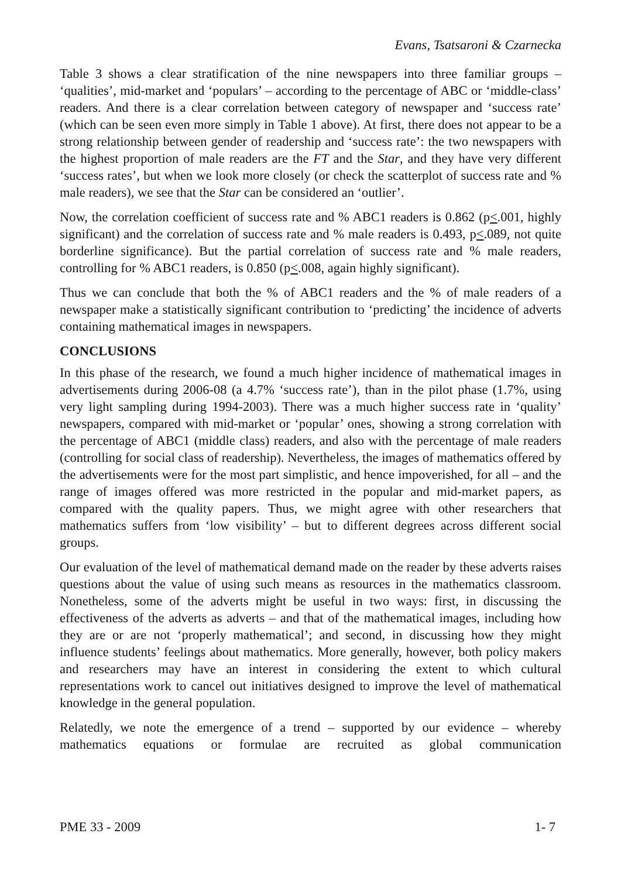Evans, Tsatsaroni & Czarnecka
Table 3 shows a clear stratification of the nine newspapers into three familiar groups – ‘qualities’, mid-market and ‘populars’ – according to the percentage of ABC or ‘middle-class’ readers. And there is a clear correlation between category of newspaper and ‘success rate’ (which can be seen even more simply in Table 1 above). At first, there does not appear to be a strong relationship between gender of readership and ‘success rate’: the two newspapers with the highest proportion of male readers are the FT and the Star, and they have very different ‘success rates’, but when we look more closely (or check the scatterplot of success rate and % male readers), we see that the Star can be considered an ‘outlier’.
Now, the correlation coefficient of success rate and % ABC1 readers is 0.862 (p<.001, highly significant) and the correlation of success rate and % male readers is 0.493, p<.089, not quite borderline significance). But the partial correlation of success rate and % male readers, controlling for % ABC1 readers, is 0.850 (p<.008, again highly significant).
Thus we can conclude that both the % of ABC1 readers and the % of male readers of a newspaper make a statistically significant contribution to ‘predicting’ the incidence of adverts containing mathematical images in newspapers.
CONCLUSIONS
In this phase of the research, we found a much higher incidence of mathematical images in advertisements during 2006-08 (a 4.7% ‘success rate’), than in the pilot phase (1.7%, using very light sampling during 1994-2003). There was a much higher success rate in ‘quality’ newspapers, compared with mid-market or ‘popular’ ones, showing a strong correlation with the percentage of ABC1 (middle class) readers, and also with the percentage of male readers (controlling for social class of readership). Nevertheless, the images of mathematics offered by the advertisements were for the most part simplistic, and hence impoverished, for all – and the range of images offered was more restricted in the popular and mid-market papers, as compared with the quality papers. Thus, we might agree with other researchers that mathematics suffers from ‘low visibility’ – but to different degrees across different social groups.
Our evaluation of the level of mathematical demand made on the reader by these adverts raises questions about the value of using such means as resources in the mathematics classroom. Nonetheless, some of the adverts might be useful in two ways: first, in discussing the effectiveness of the adverts as adverts – and that of the mathematical images, including how they are or are not ‘properly mathematical’; and second, in discussing how they might influence students’ feelings about mathematics. More generally, however, both policy makers and researchers may have an interest in considering the extent to which cultural representations work to cancel out initiatives designed to improve the level of mathematical knowledge in the general population.
Relatedly, we note the emergence of a trend – supported by our evidence – whereby mathematics equations or formulae are recruited as global communication
PME 33 - 2009 1- 7